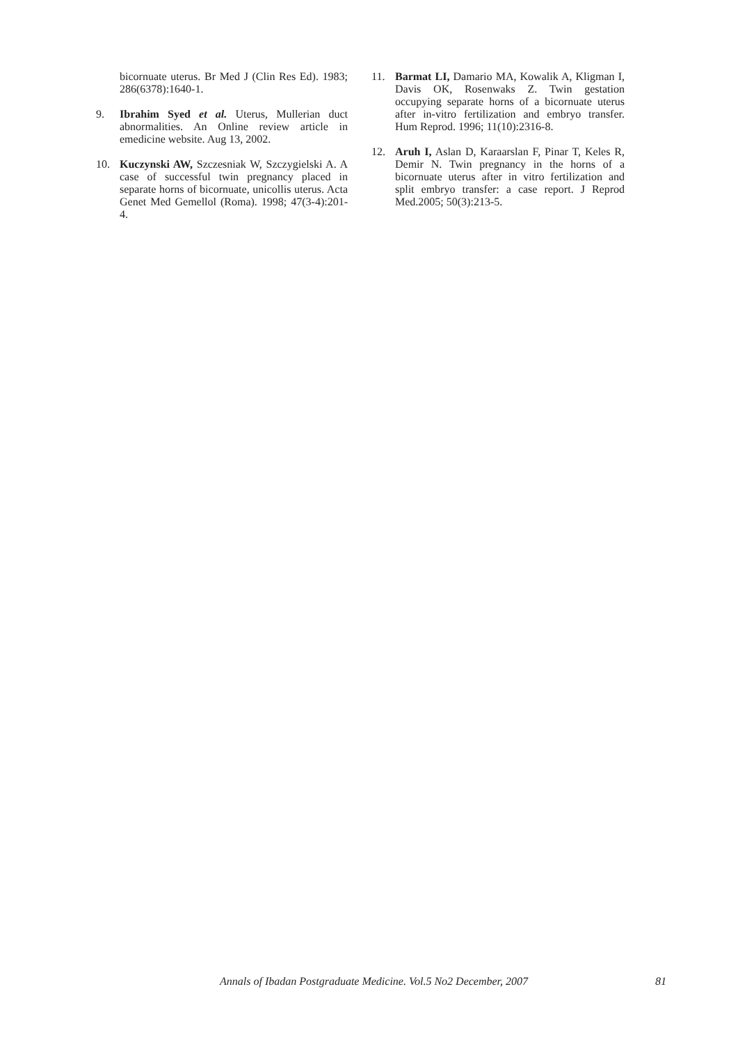bicornuate uterus. Br Med J (Clin Res Ed). 1983; 286(6378):1640-1.
9. Ibrahim Syed et al. Uterus, Mullerian duct abnormalities. An Online review article in emedicine website. Aug 13, 2002.
10. Kuczynski AW, Szczesniak W, Szczygielski A. A case of successful twin pregnancy placed in separate horns of bicornuate, unicollis uterus. Acta Genet Med Gemellol (Roma). 1998; 47(3-4):201-4.
11. Barmat LI, Damario MA, Kowalik A, Kligman I, Davis OK, Rosenwaks Z. Twin gestation occupying separate horns of a bicornuate uterus after in-vitro fertilization and embryo transfer. Hum Reprod. 1996; 11(10):2316-8.
12. Aruh I, Aslan D, Karaarslan F, Pinar T, Keles R, Demir N. Twin pregnancy in the horns of a bicornuate uterus after in vitro fertilization and split embryo transfer: a case report. J Reprod Med.2005; 50(3):213-5.
Annals of Ibadan Postgraduate Medicine. Vol.5 No2 December, 2007 81